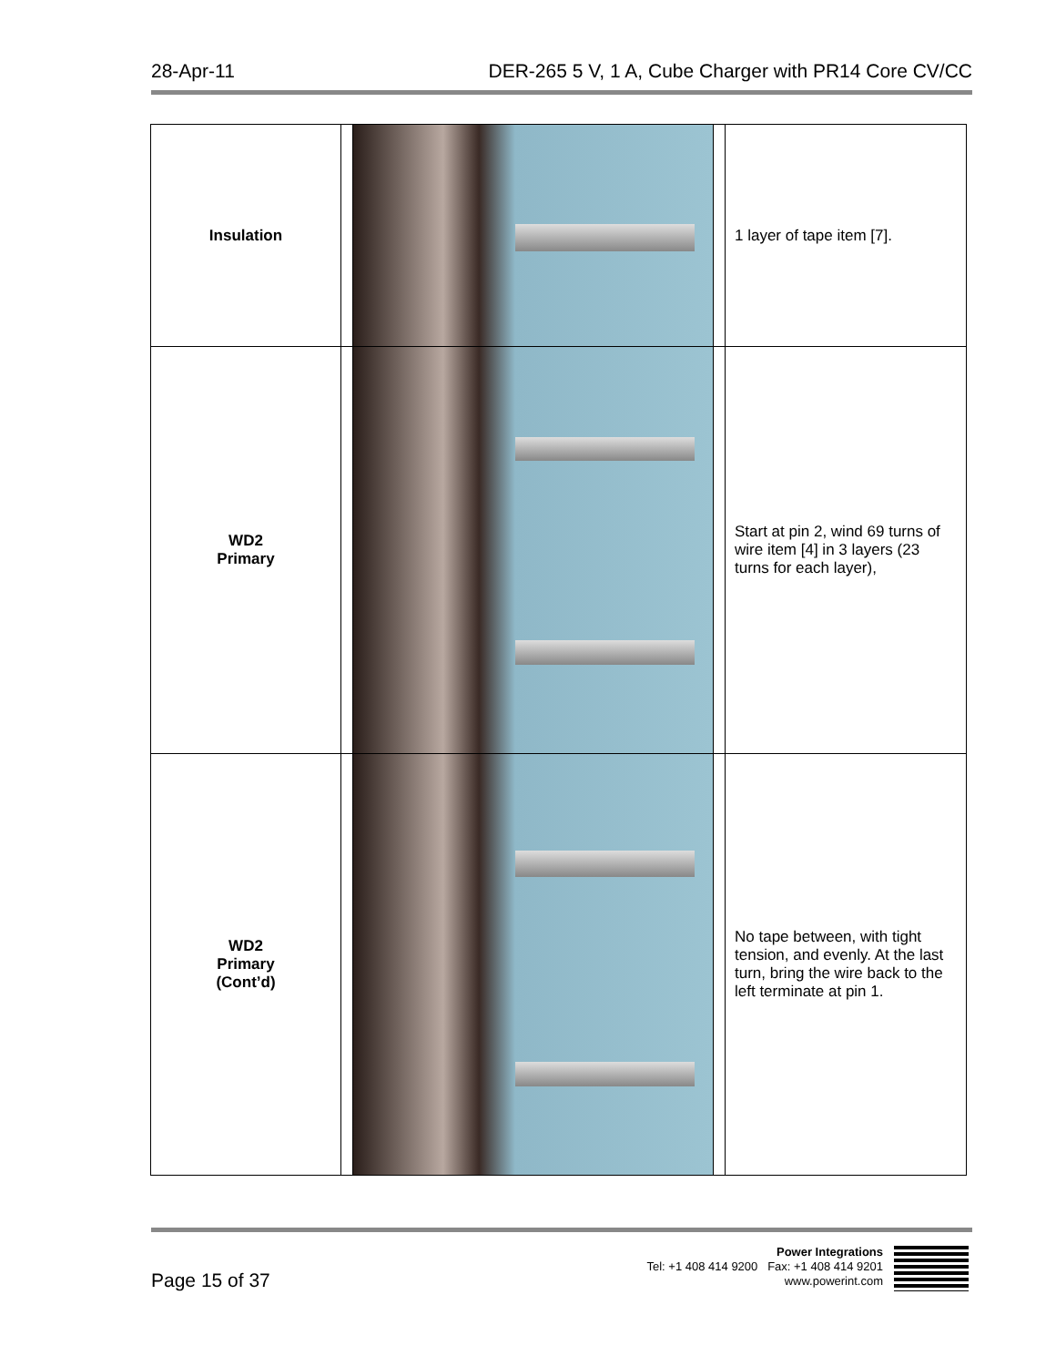28-Apr-11 DER-265 5 V, 1 A, Cube Charger with PR14 Core CV/CC
| Insulation | | | | 1 layer of tape item [7]. |
| WD2 Primary | | | | Start at pin 2, wind 69 turns of wire item [4] in 3 layers (23 turns for each layer), |
| WD2 Primary (Cont’d) | | | | No tape between, with tight tension, and evenly. At the last turn, bring the wire back to the left terminate at pin 1. |
Page 15 of 37
Power Integrations
Tel: +1 408 414 9200 Fax: +1 408 414 9201
www.powerint.com